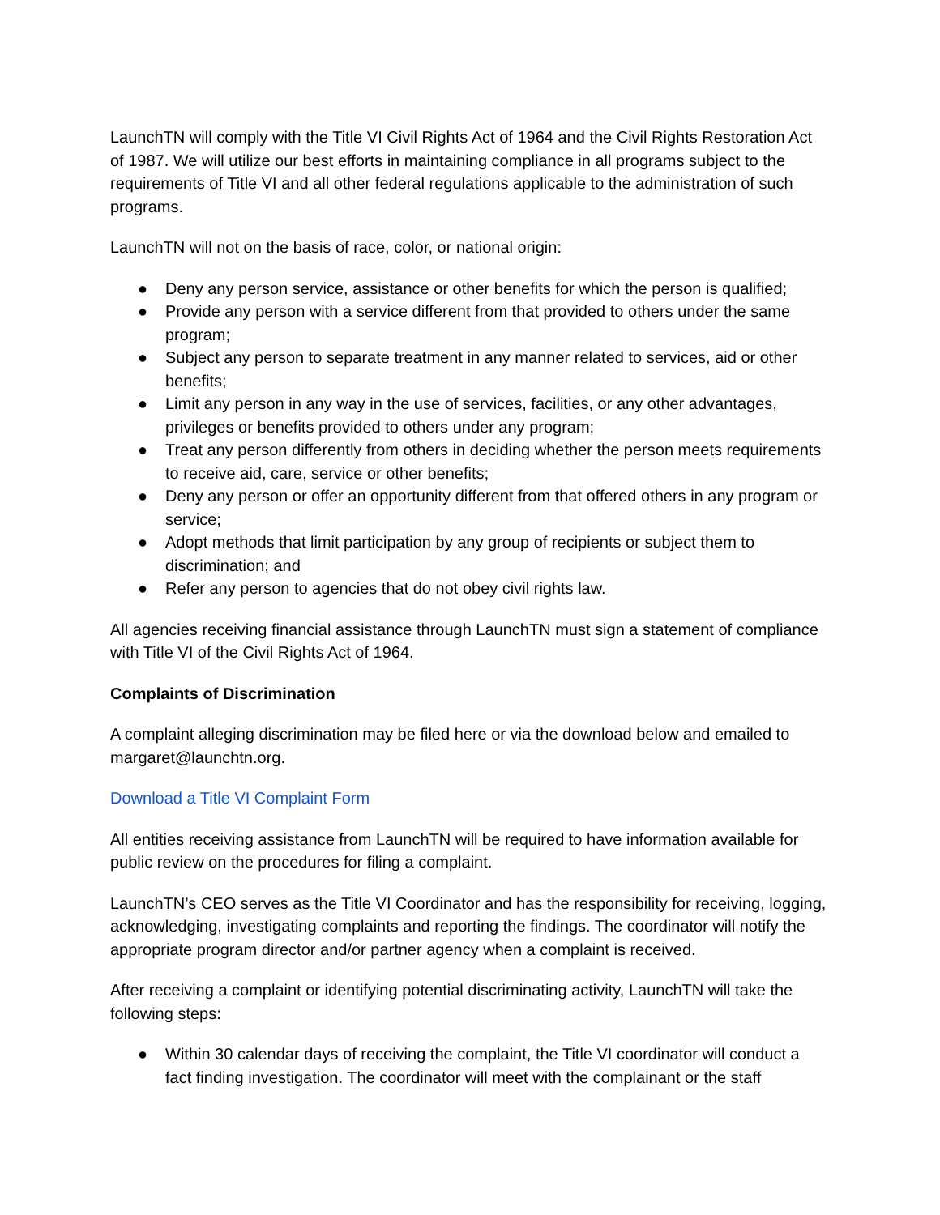LaunchTN will comply with the Title VI Civil Rights Act of 1964 and the Civil Rights Restoration Act of 1987. We will utilize our best efforts in maintaining compliance in all programs subject to the requirements of Title VI and all other federal regulations applicable to the administration of such programs.
LaunchTN will not on the basis of race, color, or national origin:
● Deny any person service, assistance or other benefits for which the person is qualified;
● Provide any person with a service different from that provided to others under the same program;
● Subject any person to separate treatment in any manner related to services, aid or other benefits;
● Limit any person in any way in the use of services, facilities, or any other advantages, privileges or benefits provided to others under any program;
● Treat any person differently from others in deciding whether the person meets requirements to receive aid, care, service or other benefits;
● Deny any person or offer an opportunity different from that offered others in any program or service;
● Adopt methods that limit participation by any group of recipients or subject them to discrimination; and
● Refer any person to agencies that do not obey civil rights law.
All agencies receiving financial assistance through LaunchTN must sign a statement of compliance with Title VI of the Civil Rights Act of 1964.
Complaints of Discrimination
A complaint alleging discrimination may be filed here or via the download below and emailed to margaret@launchtn.org.
Download a Title VI Complaint Form
All entities receiving assistance from LaunchTN will be required to have information available for public review on the procedures for filing a complaint.
LaunchTN’s CEO serves as the Title VI Coordinator and has the responsibility for receiving, logging, acknowledging, investigating complaints and reporting the findings. The coordinator will notify the appropriate program director and/or partner agency when a complaint is received.
After receiving a complaint or identifying potential discriminating activity, LaunchTN will take the following steps:
● Within 30 calendar days of receiving the complaint, the Title VI coordinator will conduct a fact finding investigation. The coordinator will meet with the complainant or the staff